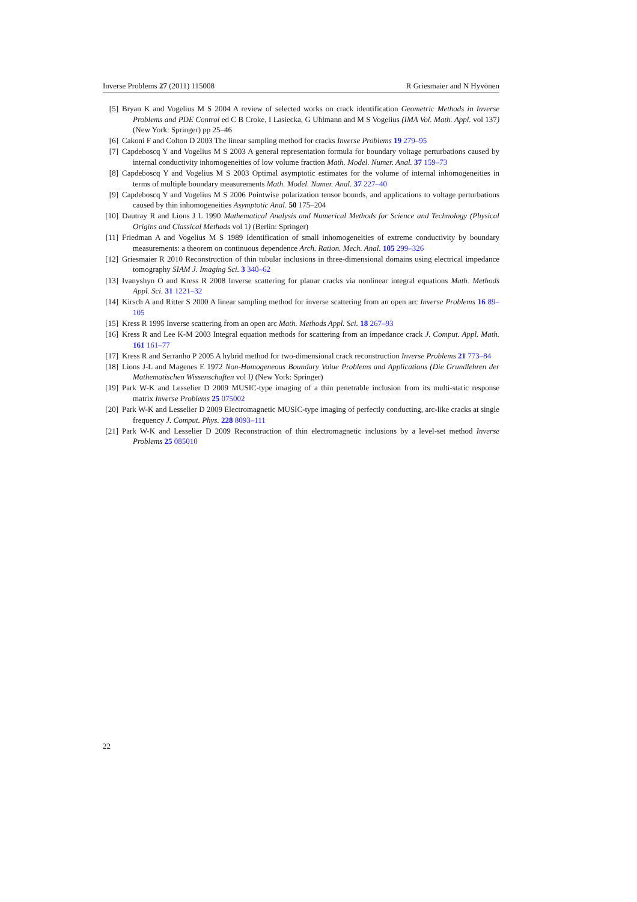Inverse Problems 27 (2011) 115008 R Griesmaier and N Hyvönen
[5] Bryan K and Vogelius M S 2004 A review of selected works on crack identification Geometric Methods in Inverse Problems and PDE Control ed C B Croke, I Lasiecka, G Uhlmann and M S Vogelius (IMA Vol. Math. Appl. vol 137) (New York: Springer) pp 25–46
[6] Cakoni F and Colton D 2003 The linear sampling method for cracks Inverse Problems 19 279–95
[7] Capdeboscq Y and Vogelius M S 2003 A general representation formula for boundary voltage perturbations caused by internal conductivity inhomogeneities of low volume fraction Math. Model. Numer. Anal. 37 159–73
[8] Capdeboscq Y and Vogelius M S 2003 Optimal asymptotic estimates for the volume of internal inhomogeneities in terms of multiple boundary measurements Math. Model. Numer. Anal. 37 227–40
[9] Capdeboscq Y and Vogelius M S 2006 Pointwise polarization tensor bounds, and applications to voltage perturbations caused by thin inhomogeneities Asymptotic Anal. 50 175–204
[10] Dautray R and Lions J L 1990 Mathematical Analysis and Numerical Methods for Science and Technology (Physical Origins and Classical Methods vol 1) (Berlin: Springer)
[11] Friedman A and Vogelius M S 1989 Identification of small inhomogeneities of extreme conductivity by boundary measurements: a theorem on continuous dependence Arch. Ration. Mech. Anal. 105 299–326
[12] Griesmaier R 2010 Reconstruction of thin tubular inclusions in three-dimensional domains using electrical impedance tomography SIAM J. Imaging Sci. 3 340–62
[13] Ivanyshyn O and Kress R 2008 Inverse scattering for planar cracks via nonlinear integral equations Math. Methods Appl. Sci. 31 1221–32
[14] Kirsch A and Ritter S 2000 A linear sampling method for inverse scattering from an open arc Inverse Problems 16 89–105
[15] Kress R 1995 Inverse scattering from an open arc Math. Methods Appl. Sci. 18 267–93
[16] Kress R and Lee K-M 2003 Integral equation methods for scattering from an impedance crack J. Comput. Appl. Math. 161 161–77
[17] Kress R and Serranho P 2005 A hybrid method for two-dimensional crack reconstruction Inverse Problems 21 773–84
[18] Lions J-L and Magenes E 1972 Non-Homogeneous Boundary Value Problems and Applications (Die Grundlehren der Mathematischen Wissenschaften vol I) (New York: Springer)
[19] Park W-K and Lesselier D 2009 MUSIC-type imaging of a thin penetrable inclusion from its multi-static response matrix Inverse Problems 25 075002
[20] Park W-K and Lesselier D 2009 Electromagnetic MUSIC-type imaging of perfectly conducting, arc-like cracks at single frequency J. Comput. Phys. 228 8093–111
[21] Park W-K and Lesselier D 2009 Reconstruction of thin electromagnetic inclusions by a level-set method Inverse Problems 25 085010
22